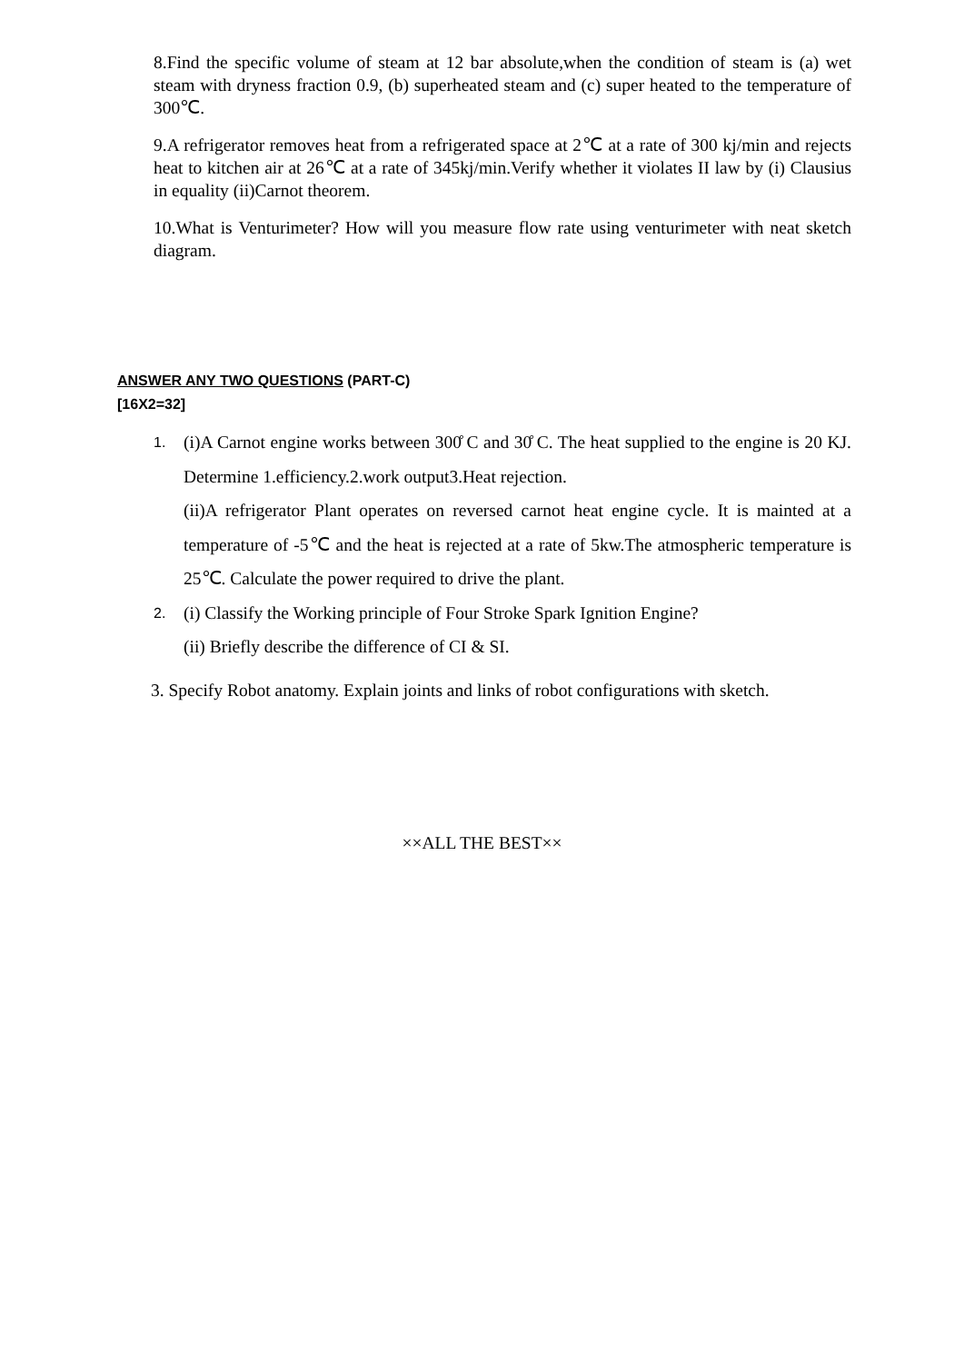8.Find the specific volume of steam at 12 bar absolute,when the condition of steam is (a) wet steam with dryness fraction 0.9, (b) superheated steam and (c) super heated to the temperature of 300℃.
9.A refrigerator removes heat from a refrigerated space at 2℃ at a rate of 300 kj/min and rejects heat to kitchen air at 26℃ at a rate of 345kj/min.Verify whether it violates II law by (i) Clausius in equality (ii)Carnot theorem.
10.What is Venturimeter? How will you measure flow rate using venturimeter with neat sketch diagram.
ANSWER ANY TWO QUESTIONS (PART-C)
[16X2=32]
1.
(i)A Carnot engine works between 300̊ C and 30̊ C. The heat supplied to the engine is 20 KJ. Determine 1.efficiency.2.work output3.Heat rejection.
(ii)A refrigerator Plant operates on reversed carnot heat engine cycle. It is mainted at a temperature of -5℃ and the heat is rejected at a rate of 5kw.The atmospheric temperature is 25℃. Calculate the power required to drive the plant.
2.
(i) Classify the Working principle of Four Stroke Spark Ignition Engine?
(ii) Briefly describe the difference of CI & SI.
3. Specify Robot anatomy. Explain joints and links of robot configurations with sketch.
××ALL THE BEST××